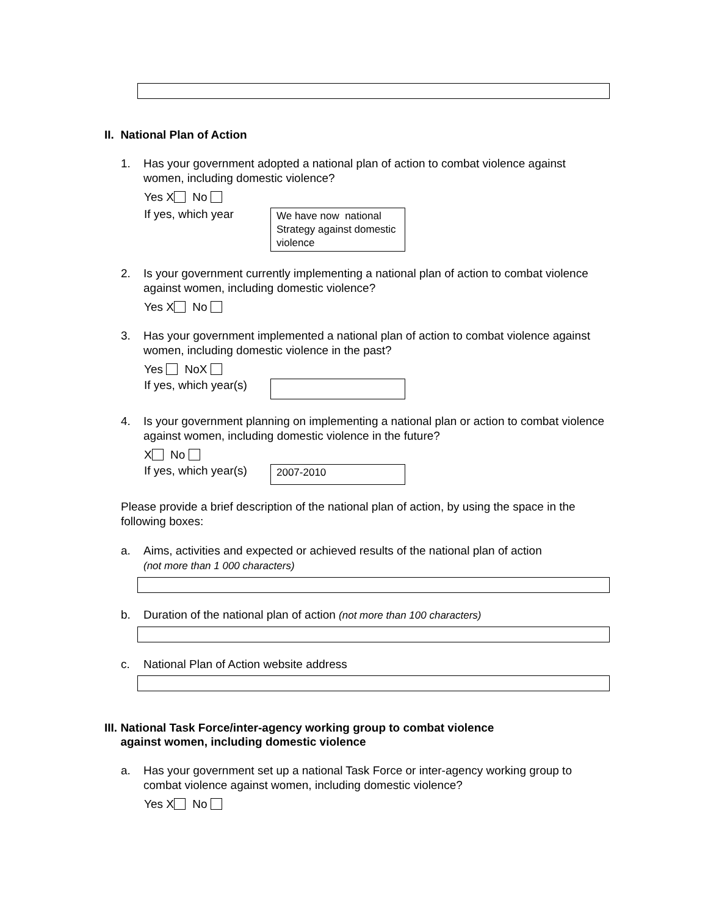II. National Plan of Action
1. Has your government adopted a national plan of action to combat violence against women, including domestic violence?
Yes X No
If yes, which year
We have now national Strategy against domestic
violence
2. Is your government currently implementing a national plan of action to combat violence against women, including domestic violence?
Yes X No
3. Has your government implemented a national plan of action to combat violence against women, including domestic violence in the past?
Yes NoX
If yes, which year(s)
4. Is your government planning on implementing a national plan or action to combat violence against women, including domestic violence in the future?
X No
If yes, which year(s)
2007-2010
Please provide a brief description of the national plan of action, by using the space in the following boxes:
a. Aims, activities and expected or achieved results of the national plan of action
(not more than 1 000 characters)
b. Duration of the national plan of action (not more than 100 characters)
c. National Plan of Action website address
III. National Task Force/inter-agency working group to combat violence
against women, including domestic violence
a. Has your government set up a national Task Force or inter-agency working group to combat violence against women, including domestic violence?
Yes X No